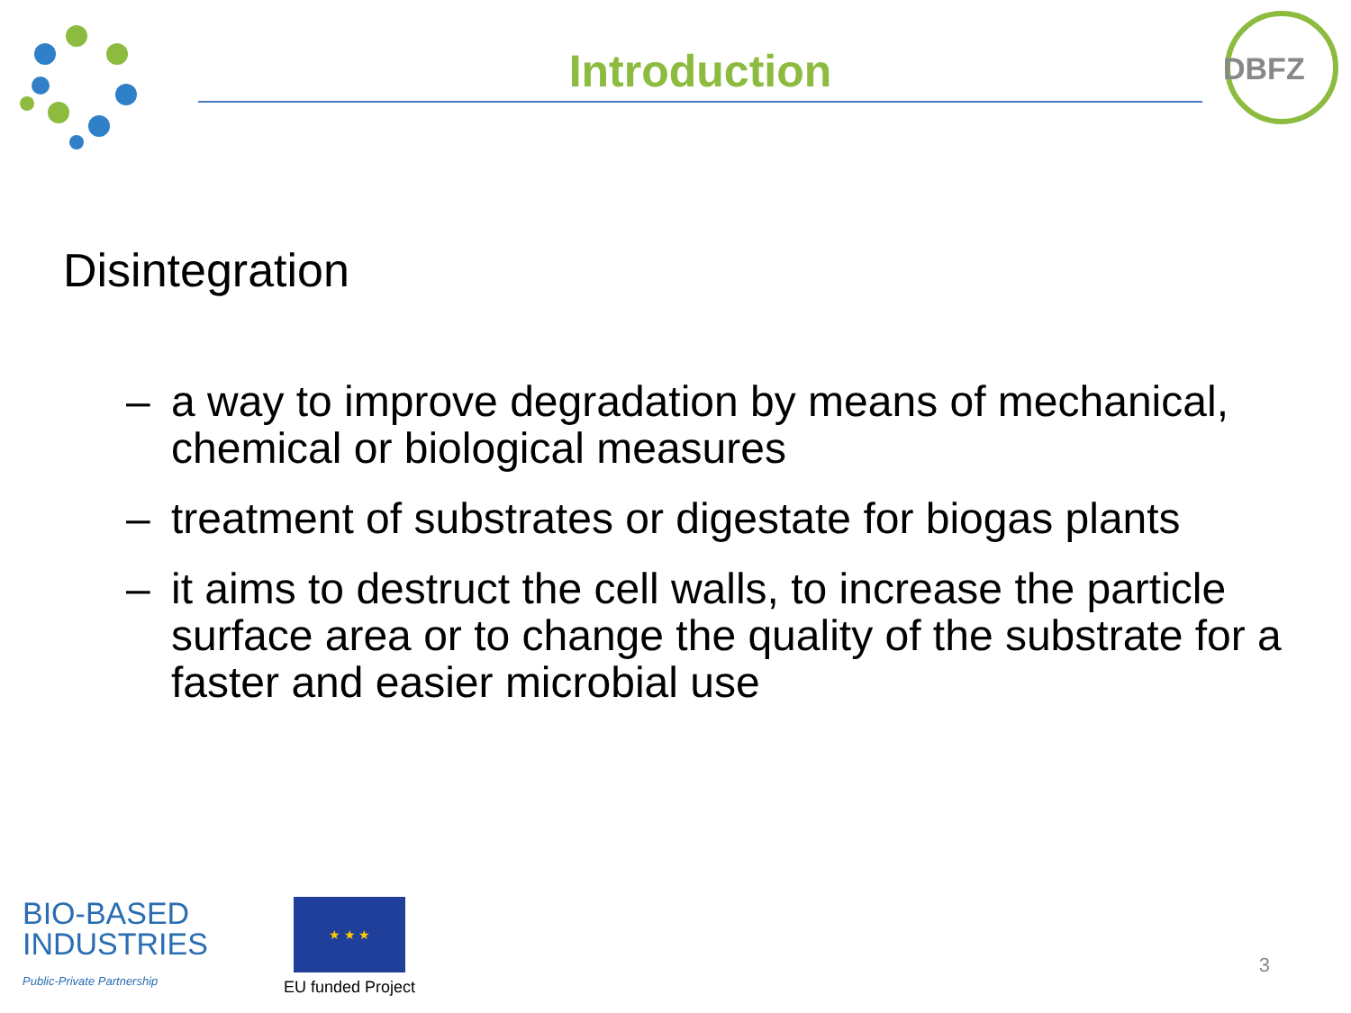Introduction
DBFZ
Disintegration
– a way to improve degradation by means of mechanical, chemical or biological measures
– treatment of substrates or digestate for biogas plants
– it aims to destruct the cell walls, to increase the particle surface area or to change the quality of the substrate for a faster and easier microbial use
BIO-BASED
INDUSTRIES
Public-Private Partnership
★ ★ ★
EU funded Project
3